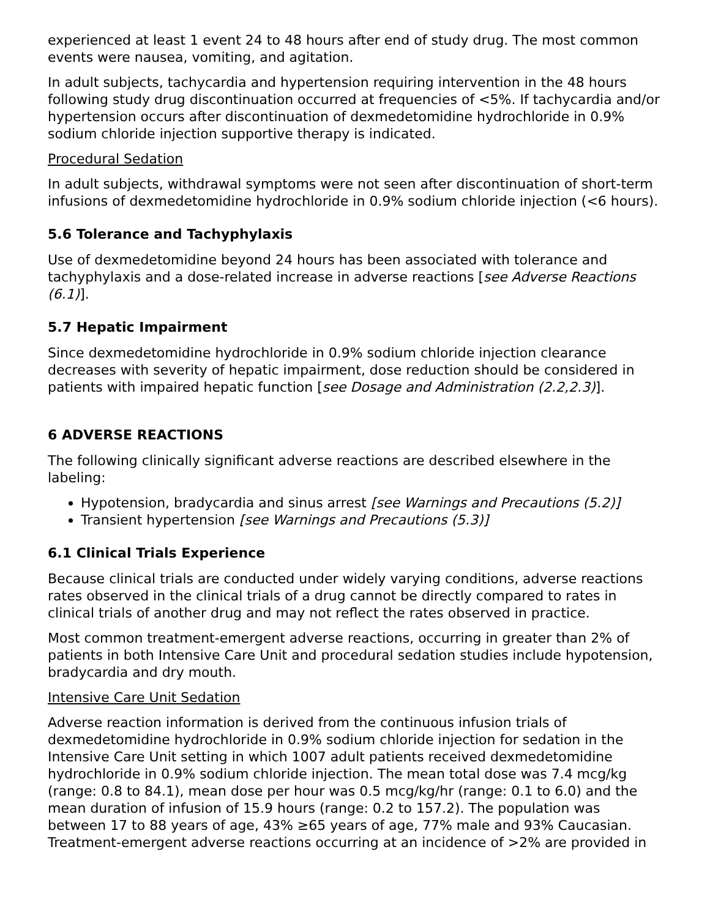experienced at least 1 event 24 to 48 hours after end of study drug. The most common events were nausea, vomiting, and agitation.
In adult subjects, tachycardia and hypertension requiring intervention in the 48 hours following study drug discontinuation occurred at frequencies of <5%. If tachycardia and/or hypertension occurs after discontinuation of dexmedetomidine hydrochloride in 0.9% sodium chloride injection supportive therapy is indicated.
Procedural Sedation
In adult subjects, withdrawal symptoms were not seen after discontinuation of short-term infusions of dexmedetomidine hydrochloride in 0.9% sodium chloride injection (<6 hours).
5.6 Tolerance and Tachyphylaxis
Use of dexmedetomidine beyond 24 hours has been associated with tolerance and tachyphylaxis and a dose-related increase in adverse reactions [see Adverse Reactions (6.1)].
5.7 Hepatic Impairment
Since dexmedetomidine hydrochloride in 0.9% sodium chloride injection clearance decreases with severity of hepatic impairment, dose reduction should be considered in patients with impaired hepatic function [see Dosage and Administration (2.2,2.3)].
6 ADVERSE REACTIONS
The following clinically significant adverse reactions are described elsewhere in the labeling:
Hypotension, bradycardia and sinus arrest [see Warnings and Precautions (5.2)]
Transient hypertension [see Warnings and Precautions (5.3)]
6.1 Clinical Trials Experience
Because clinical trials are conducted under widely varying conditions, adverse reactions rates observed in the clinical trials of a drug cannot be directly compared to rates in clinical trials of another drug and may not reflect the rates observed in practice.
Most common treatment-emergent adverse reactions, occurring in greater than 2% of patients in both Intensive Care Unit and procedural sedation studies include hypotension, bradycardia and dry mouth.
Intensive Care Unit Sedation
Adverse reaction information is derived from the continuous infusion trials of dexmedetomidine hydrochloride in 0.9% sodium chloride injection for sedation in the Intensive Care Unit setting in which 1007 adult patients received dexmedetomidine hydrochloride in 0.9% sodium chloride injection. The mean total dose was 7.4 mcg/kg (range: 0.8 to 84.1), mean dose per hour was 0.5 mcg/kg/hr (range: 0.1 to 6.0) and the mean duration of infusion of 15.9 hours (range: 0.2 to 157.2). The population was between 17 to 88 years of age, 43% ≥65 years of age, 77% male and 93% Caucasian. Treatment-emergent adverse reactions occurring at an incidence of >2% are provided in